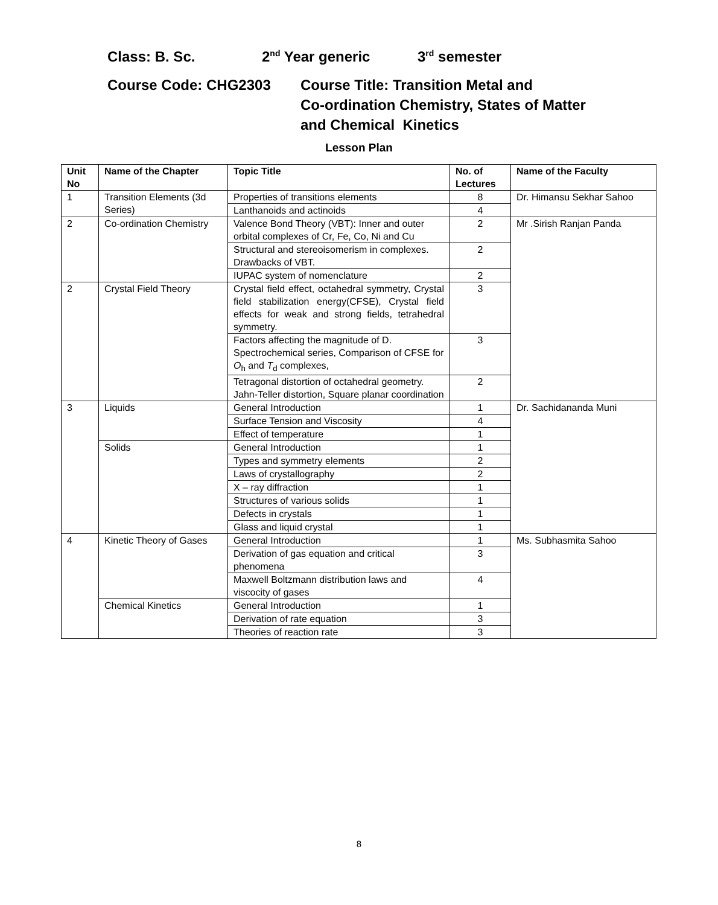Class: B. Sc. 2<sup>nd</sup> Year generic 3<sup>rd</sup> semester
Course Code: CHG2303 Course Title: Transition Metal and
Co-ordination Chemistry, States of Matter
and Chemical Kinetics
Lesson Plan
| Unit No | Name of the Chapter | Topic Title | No. of Lectures | Name of the Faculty |
| --- | --- | --- | --- | --- |
| 1 | Transition Elements (3d Series) | Properties of transitions elements | 8 | Dr. Himansu Sekhar Sahoo |
| | | Lanthanoids and actinoids | 4 | |
| 2 | Co-ordination Chemistry | Valence Bond Theory (VBT): Inner and outer orbital complexes of Cr, Fe, Co, Ni and Cu | 2 | Mr .Sirish Ranjan Panda |
| | | Structural and stereoisomerism in complexes. Drawbacks of VBT. | 2 | |
| | | IUPAC system of nomenclature | 2 | |
| 2 | Crystal Field Theory | Crystal field effect, octahedral symmetry, Crystal field stabilization energy(CFSE), Crystal field effects for weak and strong fields, tetrahedral symmetry. | 3 | |
| | | Factors affecting the magnitude of D. Spectrochemical series, Comparison of CFSE for O<sub>h</sub> and T<sub>d</sub> complexes, | 3 | |
| | | Tetragonal distortion of octahedral geometry. Jahn-Teller distortion, Square planar coordination | 2 | |
| 3 | Liquids | General Introduction | 1 | Dr. Sachidananda Muni |
| | | Surface Tension and Viscosity | 4 | |
| | | Effect of temperature | 1 | |
| | Solids | General Introduction | 1 | |
| | | Types and symmetry elements | 2 | |
| | | Laws of crystallography | 2 | |
| | | X – ray diffraction | 1 | |
| | | Structures of various solids | 1 | |
| | | Defects in crystals | 1 | |
| | | Glass and liquid crystal | 1 | |
| 4 | Kinetic Theory of Gases | General Introduction | 1 | Ms. Subhasmita Sahoo |
| | | Derivation of gas equation and critical phenomena | 3 | |
| | | Maxwell Boltzmann distribution laws and viscocity of gases | 4 | |
| | Chemical Kinetics | General Introduction | 1 | |
| | | Derivation of rate equation | 3 | |
| | | Theories of reaction rate | 3 | |
8